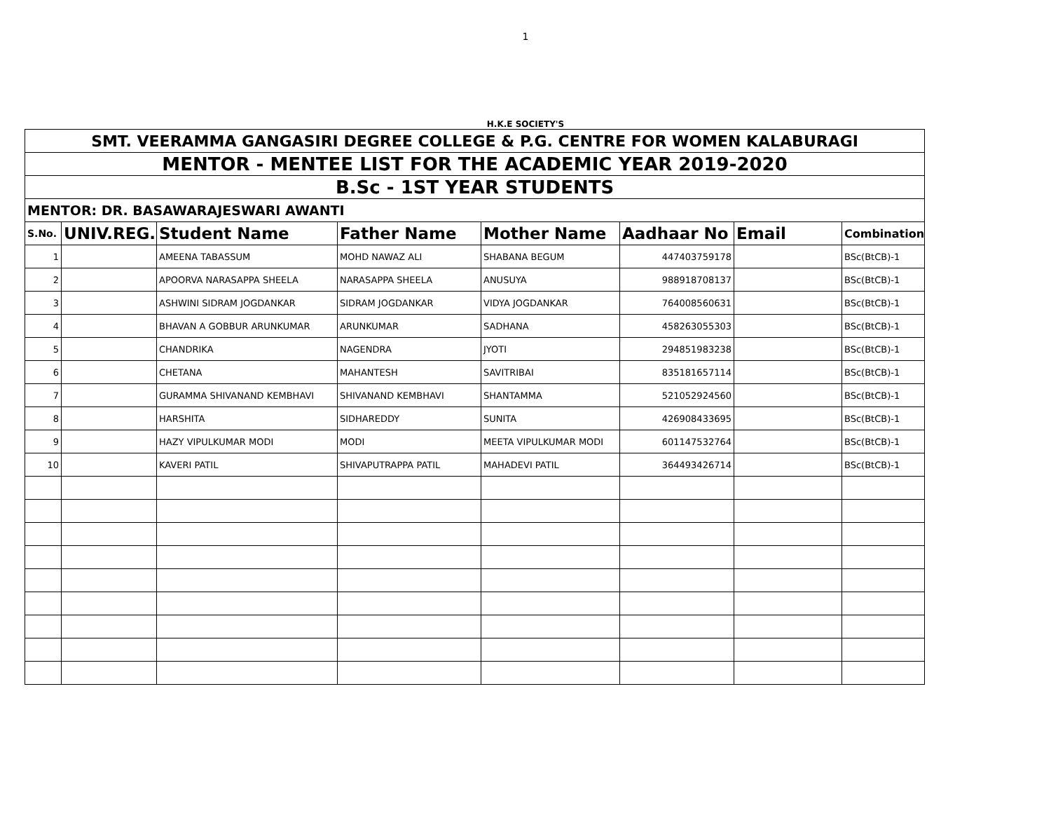1
H.K.E SOCIETY'S
| SMT. VEERAMMA GANGASIRI DEGREE COLLEGE & P.G. CENTRE FOR WOMEN KALABURAGI | | | | | | | |
| MENTOR - MENTEE LIST FOR THE ACADEMIC YEAR 2019-2020 | | | | | | | |
| B.Sc - 1ST YEAR STUDENTS | | | | | | | |
| MENTOR: DR. BASAWARAJESWARI AWANTI | | | | | | | |
| S.No. | UNIV.REG. | Student Name | Father Name | Mother Name | Aadhaar No | Email | Combination |
| 1 | | AMEENA TABASSUM | MOHD NAWAZ ALI | SHABANA BEGUM | 447403759178 | | BSc(BtCB)-1 |
| 2 | | APOORVA NARASAPPA SHEELA | NARASAPPA SHEELA | ANUSUYA | 988918708137 | | BSc(BtCB)-1 |
| 3 | | ASHWINI SIDRAM JOGDANKAR | SIDRAM JOGDANKAR | VIDYA JOGDANKAR | 764008560631 | | BSc(BtCB)-1 |
| 4 | | BHAVAN A GOBBUR ARUNKUMAR | ARUNKUMAR | SADHANA | 458263055303 | | BSc(BtCB)-1 |
| 5 | | CHANDRIKA | NAGENDRA | JYOTI | 294851983238 | | BSc(BtCB)-1 |
| 6 | | CHETANA | MAHANTESH | SAVITRIBAI | 835181657114 | | BSc(BtCB)-1 |
| 7 | | GURAMMA SHIVANAND KEMBHAVI | SHIVANAND KEMBHAVI | SHANTAMMA | 521052924560 | | BSc(BtCB)-1 |
| 8 | | HARSHITA | SIDHAREDDY | SUNITA | 426908433695 | | BSc(BtCB)-1 |
| 9 | | HAZY VIPULKUMAR MODI | MODI | MEETA VIPULKUMAR MODI | 601147532764 | | BSc(BtCB)-1 |
| 10 | | KAVERI PATIL | SHIVAPUTRAPPA PATIL | MAHADEVI PATIL | 364493426714 | | BSc(BtCB)-1 |